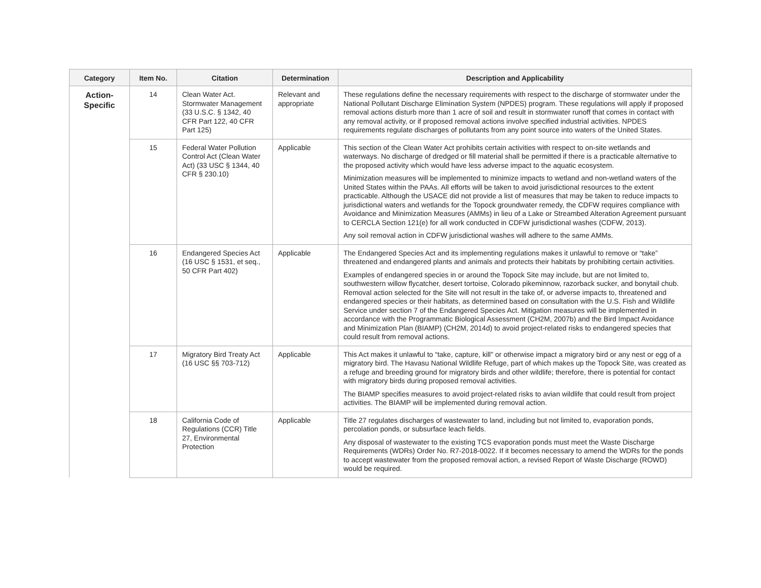| Category | Item No. | Citation | Determination | Description and Applicability |
| --- | --- | --- | --- | --- |
| Action- Specific | 14 | Clean Water Act. Stormwater Management (33 U.S.C. § 1342, 40 CFR Part 122, 40 CFR Part 125) | Relevant and appropriate | These regulations define the necessary requirements with respect to the discharge of stormwater under the National Pollutant Discharge Elimination System (NPDES) program. These regulations will apply if proposed removal actions disturb more than 1 acre of soil and result in stormwater runoff that comes in contact with any removal activity, or if proposed removal actions involve specified industrial activities. NPDES requirements regulate discharges of pollutants from any point source into waters of the United States. |
| | 15 | Federal Water Pollution Control Act (Clean Water Act) (33 USC § 1344, 40 CFR § 230.10) | Applicable | This section of the Clean Water Act prohibits certain activities with respect to on-site wetlands and waterways. No discharge of dredged or fill material shall be permitted if there is a practicable alternative to the proposed activity which would have less adverse impact to the aquatic ecosystem. Minimization measures will be implemented to minimize impacts to wetland and non-wetland waters of the United States within the PAAs. All efforts will be taken to avoid jurisdictional resources to the extent practicable. Although the USACE did not provide a list of measures that may be taken to reduce impacts to jurisdictional waters and wetlands for the Topock groundwater remedy, the CDFW requires compliance with Avoidance and Minimization Measures (AMMs) in lieu of a Lake or Streambed Alteration Agreement pursuant to CERCLA Section 121(e) for all work conducted in CDFW jurisdictional washes (CDFW, 2013). Any soil removal action in CDFW jurisdictional washes will adhere to the same AMMs. |
| | 16 | Endangered Species Act (16 USC § 1531, et seq., 50 CFR Part 402) | Applicable | The Endangered Species Act and its implementing regulations makes it unlawful to remove or “take” threatened and endangered plants and animals and protects their habitats by prohibiting certain activities. Examples of endangered species in or around the Topock Site may include, but are not limited to, southwestern willow flycatcher, desert tortoise, Colorado pikeminnow, razorback sucker, and bonytail chub. Removal action selected for the Site will not result in the take of, or adverse impacts to, threatened and endangered species or their habitats, as determined based on consultation with the U.S. Fish and Wildlife Service under section 7 of the Endangered Species Act. Mitigation measures will be implemented in accordance with the Programmatic Biological Assessment (CH2M, 2007b) and the Bird Impact Avoidance and Minimization Plan (BIAMP) (CH2M, 2014d) to avoid project-related risks to endangered species that could result from removal actions. |
| | 17 | Migratory Bird Treaty Act (16 USC §§ 703-712) | Applicable | This Act makes it unlawful to “take, capture, kill" or otherwise impact a migratory bird or any nest or egg of a migratory bird. The Havasu National Wildlife Refuge, part of which makes up the Topock Site, was created as a refuge and breeding ground for migratory birds and other wildlife; therefore, there is potential for contact with migratory birds during proposed removal activities. The BIAMP specifies measures to avoid project-related risks to avian wildlife that could result from project activities. The BIAMP will be implemented during removal action. |
| | 18 | California Code of Regulations (CCR) Title 27, Environmental Protection | Applicable | Title 27 regulates discharges of wastewater to land, including but not limited to, evaporation ponds, percolation ponds, or subsurface leach fields. Any disposal of wastewater to the existing TCS evaporation ponds must meet the Waste Discharge Requirements (WDRs) Order No. R7-2018-0022. If it becomes necessary to amend the WDRs for the ponds to accept wastewater from the proposed removal action, a revised Report of Waste Discharge (ROWD) would be required. |